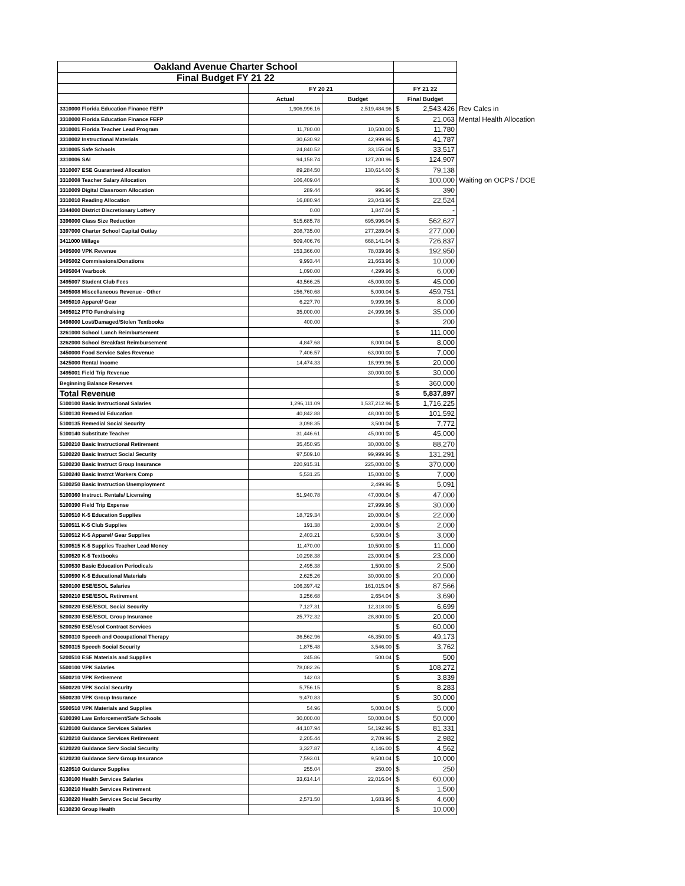| Oakland Avenue Charter School | | | | |
| Final Budget FY 21 22 | | | | |
| | FY 20 21 | | FY 21 22 | |
| | Actual | Budget | Final Budget | |
| 3310000 Florida Education Finance FEFP | 1,906,996.16 | 2,519,484.96 | $ 2,543,426 | Rev Calcs in |
| 3310000 Florida Education Finance FEFP | | | $ 21,063 | Mental Health Allocation |
| 3310001 Florida Teacher Lead Program | 11,780.00 | 10,500.00 | $ 11,780 | |
| 3310002 Instructional Materials | 30,630.92 | 42,999.96 | $ 41,787 | |
| 3310005 Safe Schools | 24,840.52 | 33,155.04 | $ 33,517 | |
| 3310006 SAI | 94,158.74 | 127,200.96 | $ 124,907 | |
| 3310007 ESE Guaranteed Allocation | 89,284.50 | 130,614.00 | $ 79,138 | |
| 3310008 Teacher Salary Allocation | 106,409.04 | | $ 100,000 | Waiting on OCPS / DOE |
| 3310009 Digital Classroom Allocation | 289.44 | 996.96 | $ 390 | |
| 3310010 Reading Allocation | 16,880.94 | 23,043.96 | $ 22,524 | |
| 3344000 District Discretionary Lottery | 0.00 | 1,847.04 | $ - | |
| 3396000 Class Size Reduction | 515,685.78 | 695,996.04 | $ 562,627 | |
| 3397000 Charter School Capital Outlay | 208,735.00 | 277,289.04 | $ 277,000 | |
| 3411000 Millage | 509,406.76 | 668,141.04 | $ 726,837 | |
| 3495000 VPK Revenue | 153,366.00 | 78,039.96 | $ 192,950 | |
| 3495002 Commissions/Donations | 9,993.44 | 21,663.96 | $ 10,000 | |
| 3495004 Yearbook | 1,090.00 | 4,299.96 | $ 6,000 | |
| 3495007 Student Club Fees | 43,566.25 | 45,000.00 | $ 45,000 | |
| 3495008 Miscellaneous Revenue - Other | 156,760.68 | 5,000.04 | $ 459,751 | |
| 3495010 Apparel/ Gear | 6,227.70 | 9,999.96 | $ 8,000 | |
| 3495012 PTO Fundraising | 35,000.00 | 24,999.96 | $ 35,000 | |
| 3498000 Lost/Damaged/Stolen Textbooks | 400.00 | | $ 200 | |
| 3261000 School Lunch Reimbursement | | | $ 111,000 | |
| 3262000 School Breakfast Reimbursement | 4,847.68 | 8,000.04 | $ 8,000 | |
| 3450000 Food Service Sales Revenue | 7,406.57 | 63,000.00 | $ 7,000 | |
| 3425000 Rental Income | 14,474.33 | 18,999.96 | $ 20,000 | |
| 3495001 Field Trip Revenue | | 30,000.00 | $ 30,000 | |
| Beginning Balance Reserves | | | $ 360,000 | |
| Total Revenue | | | $ 5,837,897 | |
| 5100100 Basic Instructional Salaries | 1,296,111.09 | 1,537,212.96 | $ 1,716,225 | |
| 5100130 Remedial Education | 40,842.88 | 48,000.00 | $ 101,592 | |
| 5100135 Remedial Social Security | 3,098.35 | 3,500.04 | $ 7,772 | |
| 5100140 Substitute Teacher | 31,446.61 | 45,000.00 | $ 45,000 | |
| 5100210 Basic Instructional Retirement | 35,450.95 | 30,000.00 | $ 88,270 | |
| 5100220 Basic Instruct Social Security | 97,509.10 | 99,999.96 | $ 131,291 | |
| 5100230 Basic Instruct Group Insurance | 220,915.31 | 225,000.00 | $ 370,000 | |
| 5100240 Basic Instrct Workers Comp | 5,531.25 | 15,000.00 | $ 7,000 | |
| 5100250 Basic Instruction Unemployment | | 2,499.96 | $ 5,091 | |
| 5100360 Instruct. Rentals/ Licensing | 51,940.78 | 47,000.04 | $ 47,000 | |
| 5100390 Field Trip Expense | | 27,999.96 | $ 30,000 | |
| 5100510 K-5 Education Supplies | 18,729.34 | 20,000.04 | $ 22,000 | |
| 5100511 K-5 Club Supplies | 191.38 | 2,000.04 | $ 2,000 | |
| 5100512 K-5 Apparel/ Gear Supplies | 2,403.21 | 6,500.04 | $ 3,000 | |
| 5100515 K-5 Supplies Teacher Lead Money | 11,470.00 | 10,500.00 | $ 11,000 | |
| 5100520 K-5 Textbooks | 10,298.38 | 23,000.04 | $ 23,000 | |
| 5100530 Basic Education Periodicals | 2,495.38 | 1,500.00 | $ 2,500 | |
| 5100590 K-5 Educational Materials | 2,625.26 | 30,000.00 | $ 20,000 | |
| 5200100 ESE/ESOL Salaries | 106,397.42 | 161,015.04 | $ 87,566 | |
| 5200210 ESE/ESOL Retirement | 3,256.68 | 2,654.04 | $ 3,690 | |
| 5200220 ESE/ESOL Social Security | 7,127.31 | 12,318.00 | $ 6,699 | |
| 5200230 ESE/ESOL Group Insurance | 25,772.32 | 28,800.00 | $ 20,000 | |
| 5200250 ESE/esol Contract Services | | | $ 60,000 | |
| 5200310 Speech and Occupational Therapy | 36,562.96 | 46,350.00 | $ 49,173 | |
| 5200315 Speech Social Security | 1,875.48 | 3,546.00 | $ 3,762 | |
| 5200510 ESE Materials and Supplies | 245.86 | 500.04 | $ 500 | |
| 5500100 VPK Salaries | 78,082.26 | | $ 108,272 | |
| 5500210 VPK Retirement | 142.03 | | $ 3,839 | |
| 5500220 VPK Social Security | 5,756.15 | | $ 8,283 | |
| 5500230 VPK Group Insurance | 9,470.83 | | $ 30,000 | |
| 5500510 VPK Materials and Supplies | 54.96 | 5,000.04 | $ 5,000 | |
| 6100390 Law Enforcement/Safe Schools | 30,000.00 | 50,000.04 | $ 50,000 | |
| 6120100 Guidance Services Salaries | 44,107.94 | 54,192.96 | $ 81,331 | |
| 6120210 Guidance Services Retirement | 2,205.44 | 2,709.96 | $ 2,982 | |
| 6120220 Guidance Serv Social Security | 3,327.87 | 4,146.00 | $ 4,562 | |
| 6120230 Guidance Serv Group Insurance | 7,593.01 | 9,500.04 | $ 10,000 | |
| 6120510 Guidance Supplies | 255.04 | 250.00 | $ 250 | |
| 6130100 Health Services Salaries | 33,614.14 | 22,016.04 | $ 60,000 | |
| 6130210 Health Services Retirement | | | $ 1,500 | |
| 6130220 Health Services Social Security | 2,571.50 | 1,683.96 | $ 4,600 | |
| 6130230 Group Health | | | $ 10,000 | |